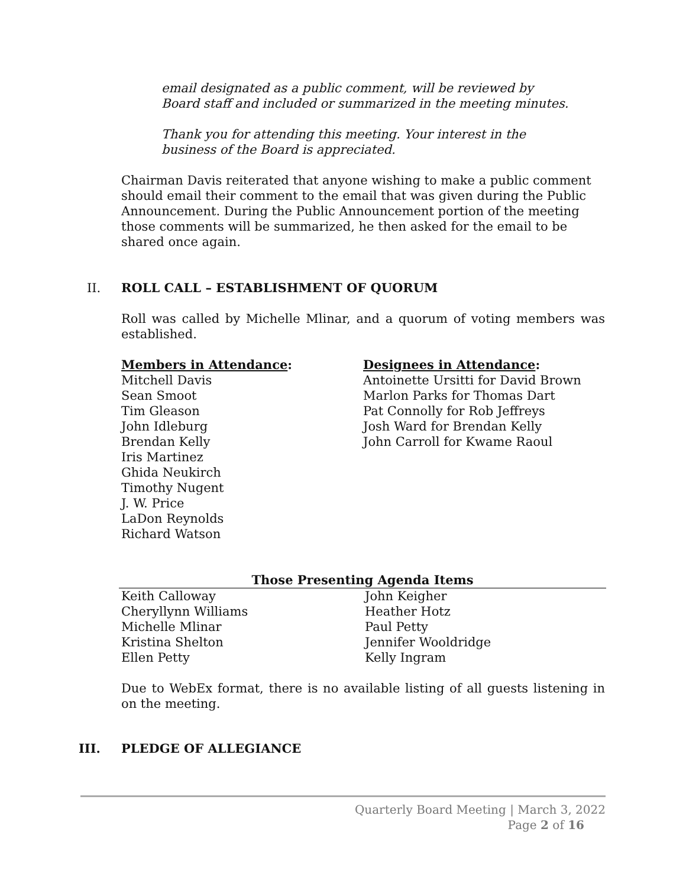email designated as a public comment, will be reviewed by Board staff and included or summarized in the meeting minutes.
Thank you for attending this meeting. Your interest in the business of the Board is appreciated.
Chairman Davis reiterated that anyone wishing to make a public comment should email their comment to the email that was given during the Public Announcement. During the Public Announcement portion of the meeting those comments will be summarized, he then asked for the email to be shared once again.
II. ROLL CALL – ESTABLISHMENT OF QUORUM
Roll was called by Michelle Mlinar, and a quorum of voting members was established.
Members in Attendance:
Mitchell Davis
Sean Smoot
Tim Gleason
John Idleburg
Brendan Kelly
Iris Martinez
Ghida Neukirch
Timothy Nugent
J. W. Price
LaDon Reynolds
Richard Watson
Designees in Attendance:
Antoinette Ursitti for David Brown
Marlon Parks for Thomas Dart
Pat Connolly for Rob Jeffreys
Josh Ward for Brendan Kelly
John Carroll for Kwame Raoul
| Those Presenting Agenda Items | |
| --- | --- |
| Keith Calloway | John Keigher |
| Cheryllynn Williams | Heather Hotz |
| Michelle Mlinar | Paul Petty |
| Kristina Shelton | Jennifer Wooldridge |
| Ellen Petty | Kelly Ingram |
Due to WebEx format, there is no available listing of all guests listening in on the meeting.
III. PLEDGE OF ALLEGIANCE
Quarterly Board Meeting | March 3, 2022
Page 2 of 16